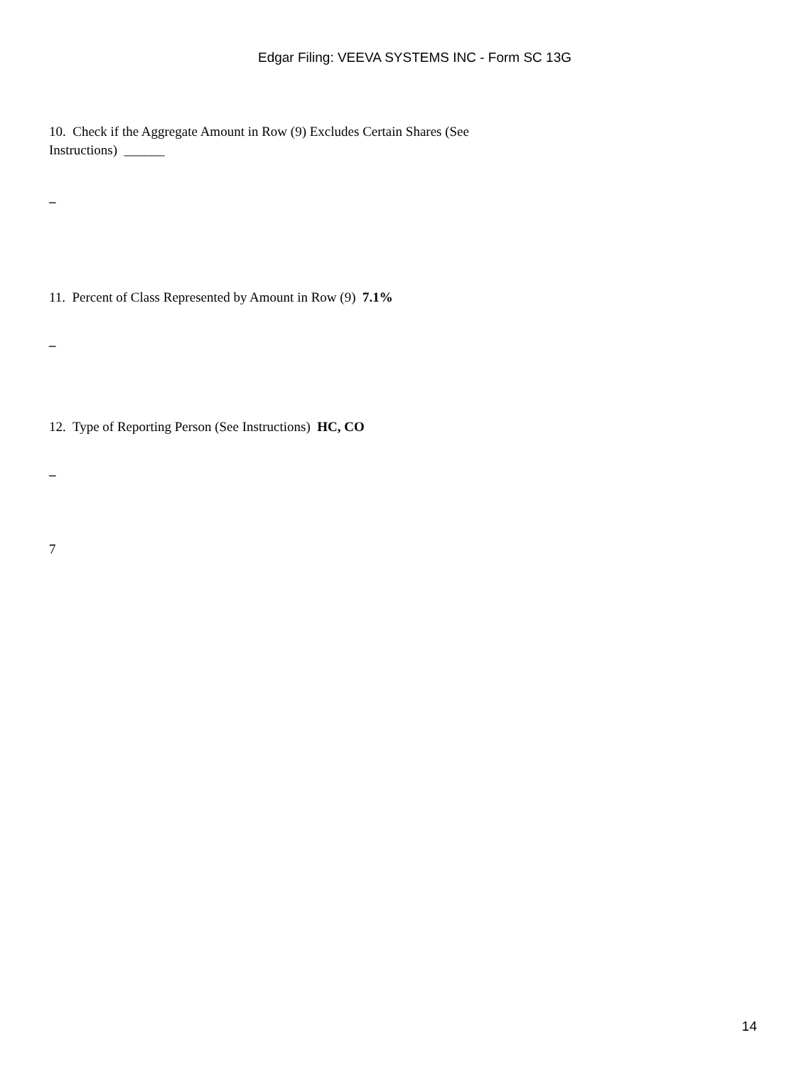Edgar Filing: VEEVA SYSTEMS INC - Form SC 13G
10. Check if the Aggregate Amount in Row (9) Excludes Certain Shares (See Instructions) ______
_
11. Percent of Class Represented by Amount in Row (9) 7.1%
_
12. Type of Reporting Person (See Instructions) HC, CO
_
7
14